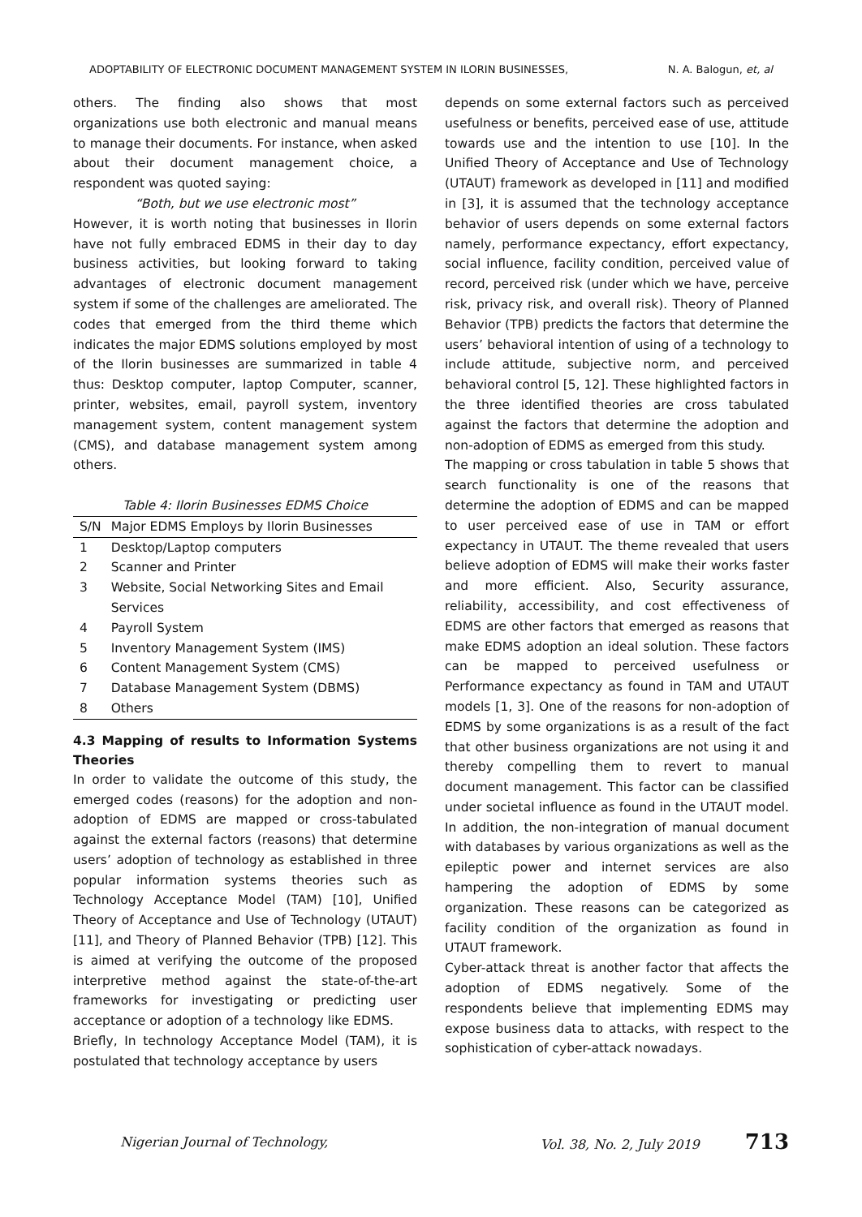ADOPTABILITY OF ELECTRONIC DOCUMENT MANAGEMENT SYSTEM IN ILORIN BUSINESSES, N. A. Balogun, et, al
others. The finding also shows that most organizations use both electronic and manual means to manage their documents. For instance, when asked about their document management choice, a respondent was quoted saying:
“Both, but we use electronic most”
However, it is worth noting that businesses in Ilorin have not fully embraced EDMS in their day to day business activities, but looking forward to taking advantages of electronic document management system if some of the challenges are ameliorated. The codes that emerged from the third theme which indicates the major EDMS solutions employed by most of the Ilorin businesses are summarized in table 4 thus: Desktop computer, laptop Computer, scanner, printer, websites, email, payroll system, inventory management system, content management system (CMS), and database management system among others.
Table 4: Ilorin Businesses EDMS Choice
| S/N | Major EDMS Employs by Ilorin Businesses |
| --- | --- |
| 1 | Desktop/Laptop computers |
| 2 | Scanner and Printer |
| 3 | Website, Social Networking Sites and Email Services |
| 4 | Payroll System |
| 5 | Inventory Management System (IMS) |
| 6 | Content Management System (CMS) |
| 7 | Database Management System (DBMS) |
| 8 | Others |
4.3 Mapping of results to Information Systems Theories
In order to validate the outcome of this study, the emerged codes (reasons) for the adoption and non-adoption of EDMS are mapped or cross-tabulated against the external factors (reasons) that determine users’ adoption of technology as established in three popular information systems theories such as Technology Acceptance Model (TAM) [10], Unified Theory of Acceptance and Use of Technology (UTAUT) [11], and Theory of Planned Behavior (TPB) [12]. This is aimed at verifying the outcome of the proposed interpretive method against the state-of-the-art frameworks for investigating or predicting user acceptance or adoption of a technology like EDMS.
Briefly, In technology Acceptance Model (TAM), it is postulated that technology acceptance by users
depends on some external factors such as perceived usefulness or benefits, perceived ease of use, attitude towards use and the intention to use [10]. In the Unified Theory of Acceptance and Use of Technology (UTAUT) framework as developed in [11] and modified in [3], it is assumed that the technology acceptance behavior of users depends on some external factors namely, performance expectancy, effort expectancy, social influence, facility condition, perceived value of record, perceived risk (under which we have, perceive risk, privacy risk, and overall risk). Theory of Planned Behavior (TPB) predicts the factors that determine the users’ behavioral intention of using of a technology to include attitude, subjective norm, and perceived behavioral control [5, 12]. These highlighted factors in the three identified theories are cross tabulated against the factors that determine the adoption and non-adoption of EDMS as emerged from this study.
The mapping or cross tabulation in table 5 shows that search functionality is one of the reasons that determine the adoption of EDMS and can be mapped to user perceived ease of use in TAM or effort expectancy in UTAUT. The theme revealed that users believe adoption of EDMS will make their works faster and more efficient. Also, Security assurance, reliability, accessibility, and cost effectiveness of EDMS are other factors that emerged as reasons that make EDMS adoption an ideal solution. These factors can be mapped to perceived usefulness or Performance expectancy as found in TAM and UTAUT models [1, 3]. One of the reasons for non-adoption of EDMS by some organizations is as a result of the fact that other business organizations are not using it and thereby compelling them to revert to manual document management. This factor can be classified under societal influence as found in the UTAUT model. In addition, the non-integration of manual document with databases by various organizations as well as the epileptic power and internet services are also hampering the adoption of EDMS by some organization. These reasons can be categorized as facility condition of the organization as found in UTAUT framework.
Cyber-attack threat is another factor that affects the adoption of EDMS negatively. Some of the respondents believe that implementing EDMS may expose business data to attacks, with respect to the sophistication of cyber-attack nowadays.
Nigerian Journal of Technology, Vol. 38, No. 2, July 2019 713